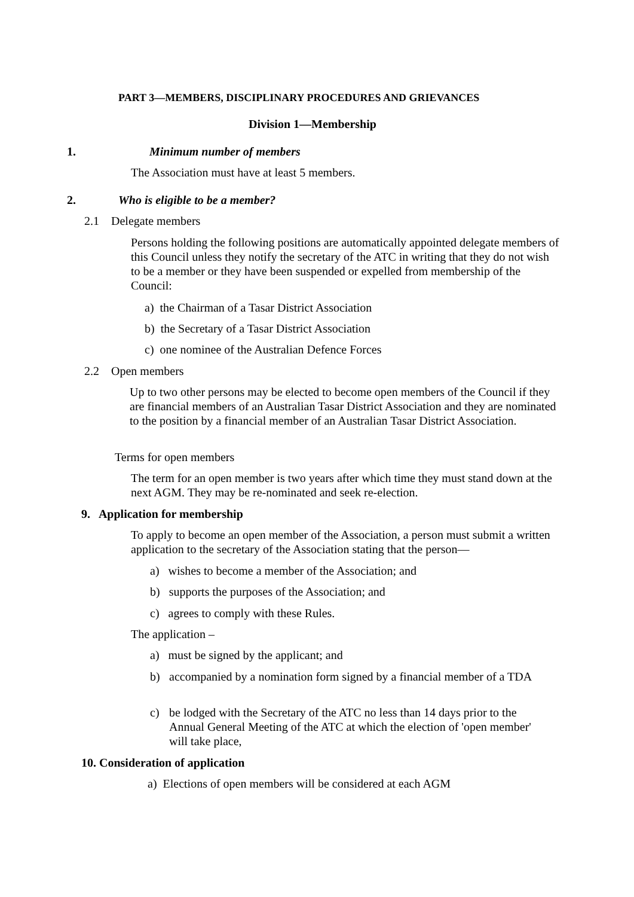PART 3—MEMBERS, DISCIPLINARY PROCEDURES AND GRIEVANCES
Division 1—Membership
1. Minimum number of members
The Association must have at least 5 members.
2. Who is eligible to be a member?
2.1 Delegate members
Persons holding the following positions are automatically appointed delegate members of this Council unless they notify the secretary of the ATC in writing that they do not wish to be a member or they have been suspended or expelled from membership of the Council:
a) the Chairman of a Tasar District Association
b) the Secretary of a Tasar District Association
c) one nominee of the Australian Defence Forces
2.2 Open members
Up to two other persons may be elected to become open members of the Council if they are financial members of an Australian Tasar District Association and they are nominated to the position by a financial member of an Australian Tasar District Association.
Terms for open members
The term for an open member is two years after which time they must stand down at the next AGM. They may be re-nominated and seek re-election.
9. Application for membership
To apply to become an open member of the Association, a person must submit a written application to the secretary of the Association stating that the person—
a) wishes to become a member of the Association; and
b) supports the purposes of the Association; and
c) agrees to comply with these Rules.
The application –
a) must be signed by the applicant; and
b)
accompanied by a nomination form signed by a financial member of a TDA
c)
be lodged with the Secretary of the ATC no less than 14 days prior to the Annual General Meeting of the ATC at which the election of 'open member' will take place,
10. Consideration of application
a) Elections of open members will be considered at each AGM